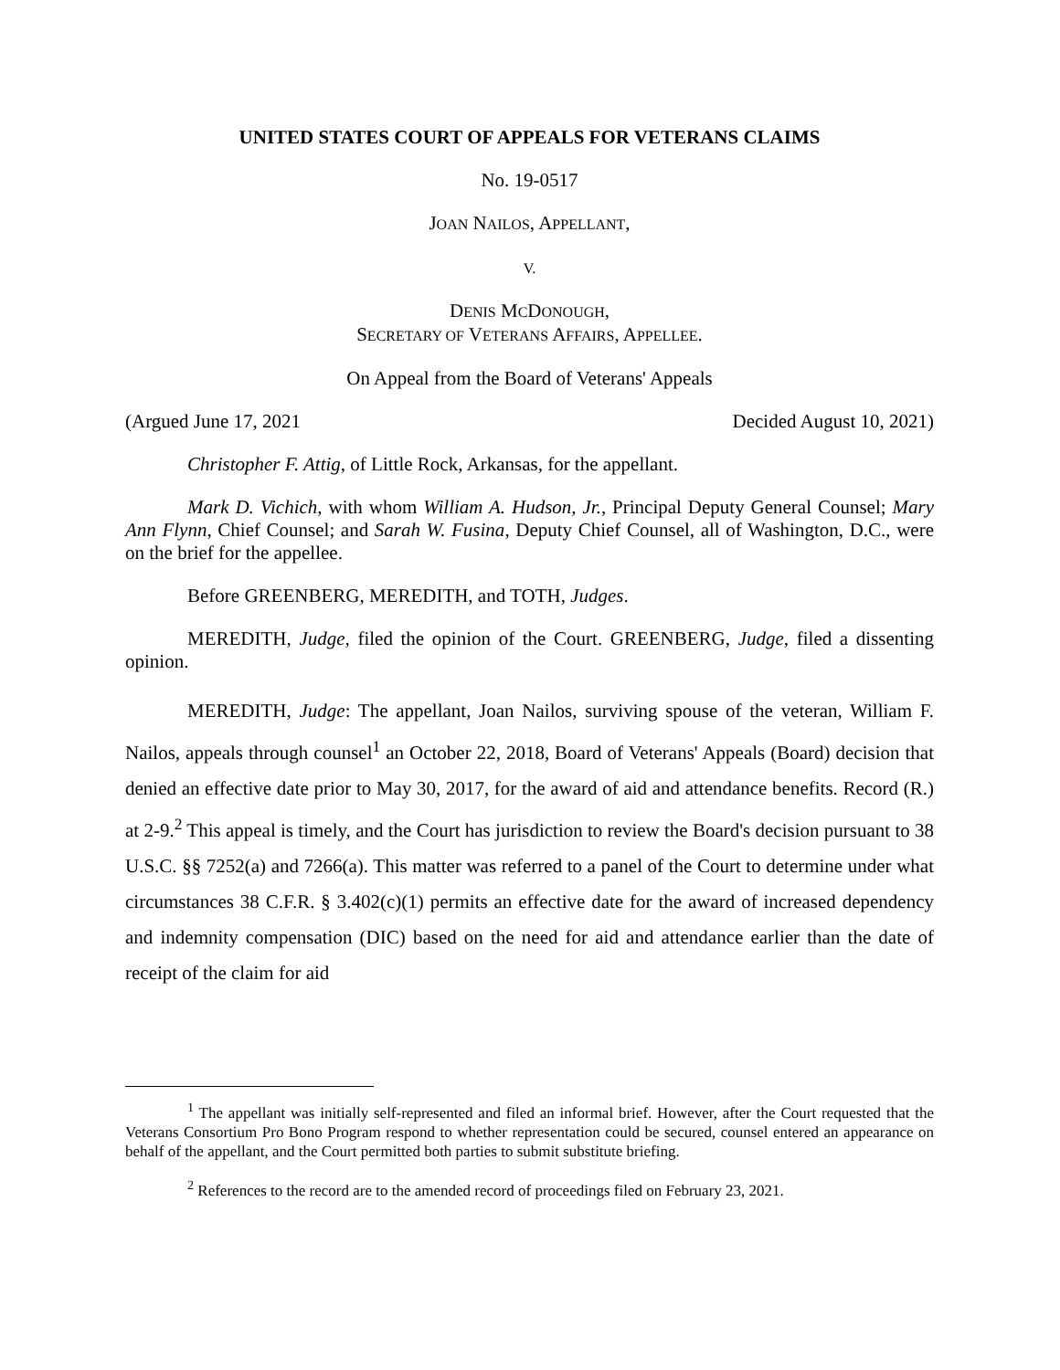UNITED STATES COURT OF APPEALS FOR VETERANS CLAIMS
No. 19-0517
JOAN NAILOS, APPELLANT,
V.
DENIS MCDONOUGH,
SECRETARY OF VETERANS AFFAIRS, APPELLEE.
On Appeal from the Board of Veterans' Appeals
(Argued June 17, 2021 Decided August 10, 2021)
Christopher F. Attig, of Little Rock, Arkansas, for the appellant.
Mark D. Vichich, with whom William A. Hudson, Jr., Principal Deputy General Counsel; Mary Ann Flynn, Chief Counsel; and Sarah W. Fusina, Deputy Chief Counsel, all of Washington, D.C., were on the brief for the appellee.
Before GREENBERG, MEREDITH, and TOTH, Judges.
MEREDITH, Judge, filed the opinion of the Court. GREENBERG, Judge, filed a dissenting opinion.
MEREDITH, Judge: The appellant, Joan Nailos, surviving spouse of the veteran, William F. Nailos, appeals through counsel<sup>1</sup> an October 22, 2018, Board of Veterans' Appeals (Board) decision that denied an effective date prior to May 30, 2017, for the award of aid and attendance benefits. Record (R.) at 2-9.<sup>2</sup> This appeal is timely, and the Court has jurisdiction to review the Board's decision pursuant to 38 U.S.C. §§ 7252(a) and 7266(a). This matter was referred to a panel of the Court to determine under what circumstances 38 C.F.R. § 3.402(c)(1) permits an effective date for the award of increased dependency and indemnity compensation (DIC) based on the need for aid and attendance earlier than the date of receipt of the claim for aid
<sup>1</sup> The appellant was initially self-represented and filed an informal brief. However, after the Court requested that the Veterans Consortium Pro Bono Program respond to whether representation could be secured, counsel entered an appearance on behalf of the appellant, and the Court permitted both parties to submit substitute briefing.
<sup>2</sup> References to the record are to the amended record of proceedings filed on February 23, 2021.